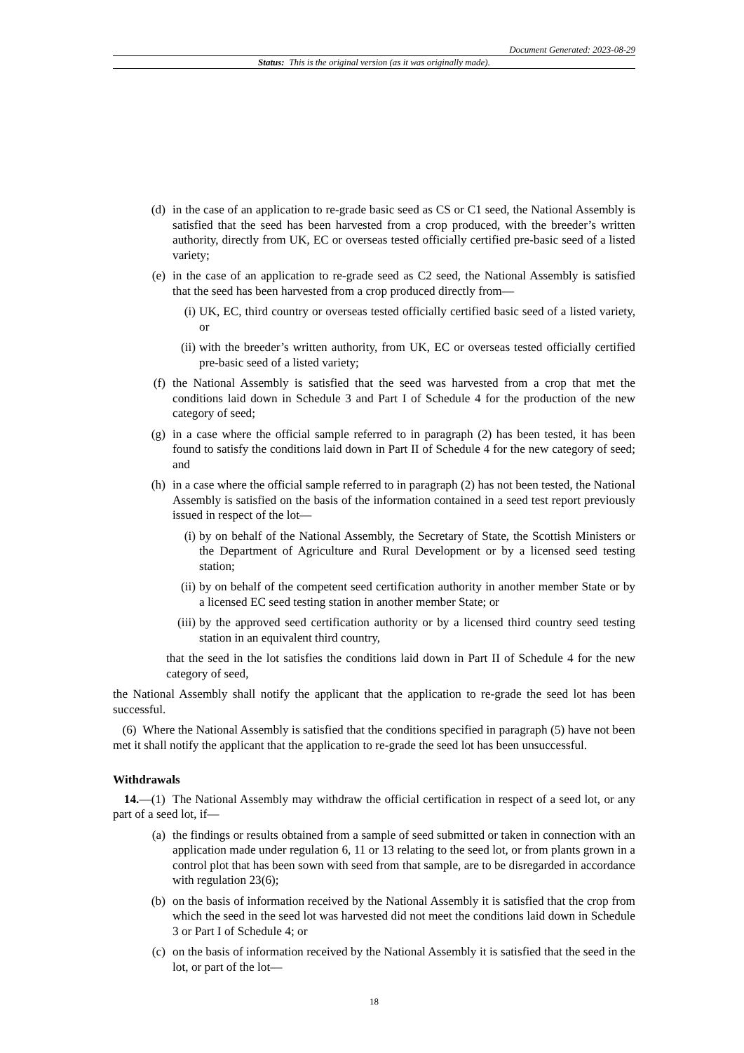Document Generated: 2023-08-29
Status: This is the original version (as it was originally made).
(d) in the case of an application to re-grade basic seed as CS or C1 seed, the National Assembly is satisfied that the seed has been harvested from a crop produced, with the breeder’s written authority, directly from UK, EC or overseas tested officially certified pre-basic seed of a listed variety;
(e) in the case of an application to re-grade seed as C2 seed, the National Assembly is satisfied that the seed has been harvested from a crop produced directly from—
(i) UK, EC, third country or overseas tested officially certified basic seed of a listed variety, or
(ii) with the breeder’s written authority, from UK, EC or overseas tested officially certified pre-basic seed of a listed variety;
(f) the National Assembly is satisfied that the seed was harvested from a crop that met the conditions laid down in Schedule 3 and Part I of Schedule 4 for the production of the new category of seed;
(g) in a case where the official sample referred to in paragraph (2) has been tested, it has been found to satisfy the conditions laid down in Part II of Schedule 4 for the new category of seed; and
(h) in a case where the official sample referred to in paragraph (2) has not been tested, the National Assembly is satisfied on the basis of the information contained in a seed test report previously issued in respect of the lot—
(i) by on behalf of the National Assembly, the Secretary of State, the Scottish Ministers or the Department of Agriculture and Rural Development or by a licensed seed testing station;
(ii) by on behalf of the competent seed certification authority in another member State or by a licensed EC seed testing station in another member State; or
(iii) by the approved seed certification authority or by a licensed third country seed testing station in an equivalent third country,
that the seed in the lot satisfies the conditions laid down in Part II of Schedule 4 for the new category of seed,
the National Assembly shall notify the applicant that the application to re-grade the seed lot has been successful.
(6) Where the National Assembly is satisfied that the conditions specified in paragraph (5) have not been met it shall notify the applicant that the application to re-grade the seed lot has been unsuccessful.
Withdrawals
14.—(1) The National Assembly may withdraw the official certification in respect of a seed lot, or any part of a seed lot, if—
(a) the findings or results obtained from a sample of seed submitted or taken in connection with an application made under regulation 6, 11 or 13 relating to the seed lot, or from plants grown in a control plot that has been sown with seed from that sample, are to be disregarded in accordance with regulation 23(6);
(b) on the basis of information received by the National Assembly it is satisfied that the crop from which the seed in the seed lot was harvested did not meet the conditions laid down in Schedule 3 or Part I of Schedule 4; or
(c) on the basis of information received by the National Assembly it is satisfied that the seed in the lot, or part of the lot—
18